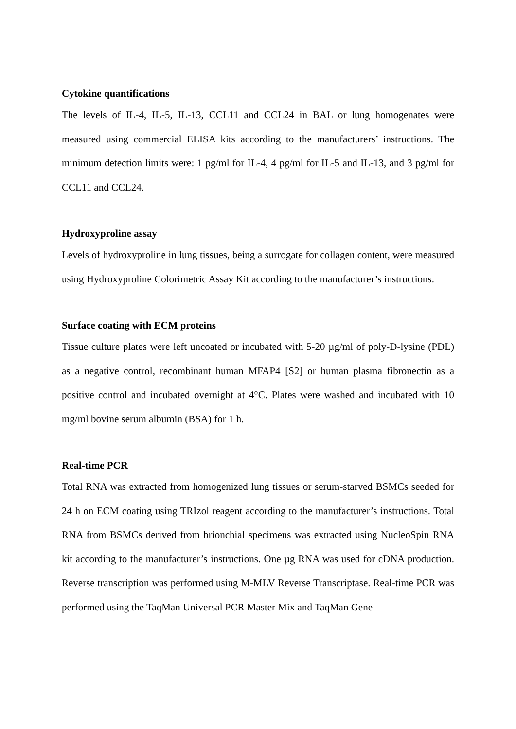Cytokine quantifications
The levels of IL-4, IL-5, IL-13, CCL11 and CCL24 in BAL or lung homogenates were measured using commercial ELISA kits according to the manufacturers’ instructions. The minimum detection limits were: 1 pg/ml for IL-4, 4 pg/ml for IL-5 and IL-13, and 3 pg/ml for CCL11 and CCL24.
Hydroxyproline assay
Levels of hydroxyproline in lung tissues, being a surrogate for collagen content, were measured using Hydroxyproline Colorimetric Assay Kit according to the manufacturer’s instructions.
Surface coating with ECM proteins
Tissue culture plates were left uncoated or incubated with 5-20 µg/ml of poly-D-lysine (PDL) as a negative control, recombinant human MFAP4 [S2] or human plasma fibronectin as a positive control and incubated overnight at 4°C. Plates were washed and incubated with 10 mg/ml bovine serum albumin (BSA) for 1 h.
Real-time PCR
Total RNA was extracted from homogenized lung tissues or serum-starved BSMCs seeded for 24 h on ECM coating using TRIzol reagent according to the manufacturer’s instructions. Total RNA from BSMCs derived from brionchial specimens was extracted using NucleoSpin RNA kit according to the manufacturer’s instructions. One µg RNA was used for cDNA production. Reverse transcription was performed using M-MLV Reverse Transcriptase. Real-time PCR was performed using the TaqMan Universal PCR Master Mix and TaqMan Gene